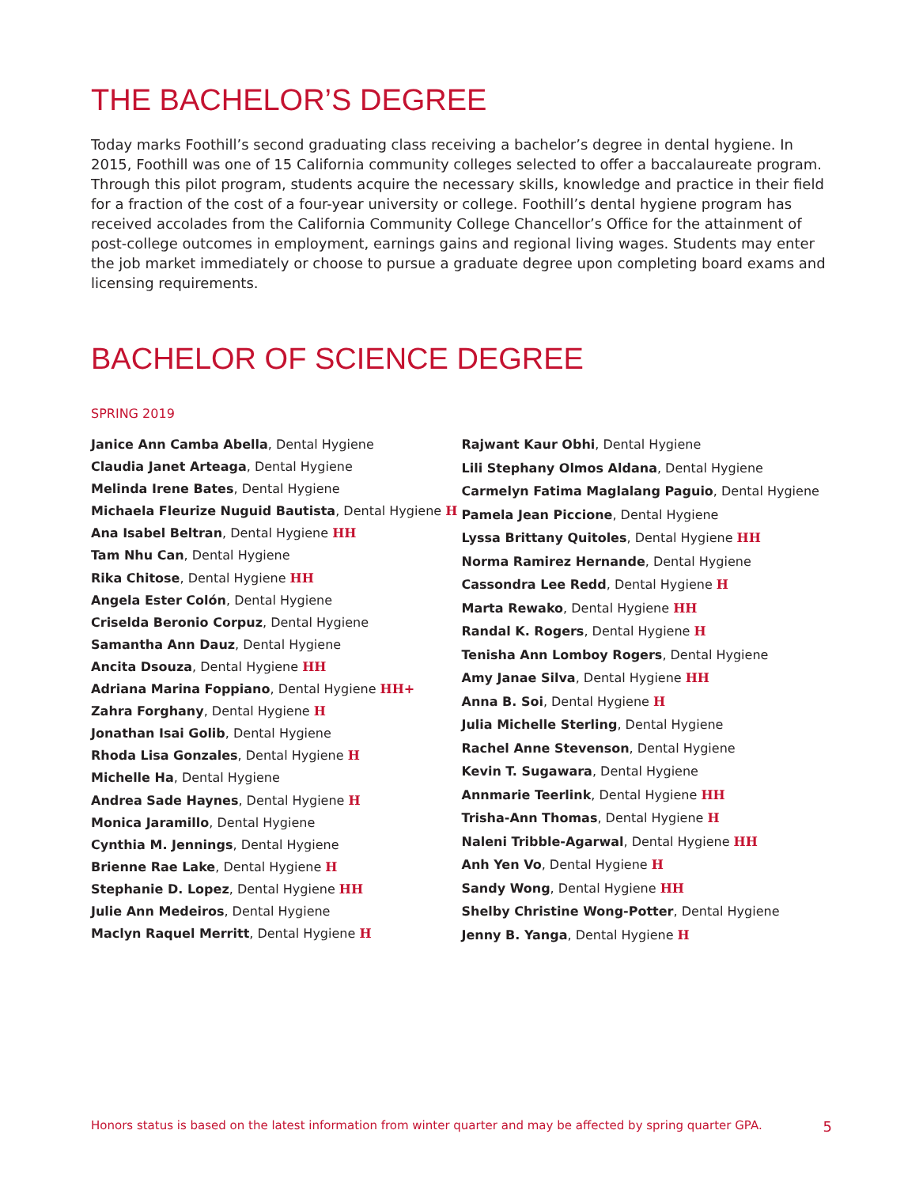THE BACHELOR’S DEGREE
Today marks Foothill’s second graduating class receiving a bachelor’s degree in dental hygiene. In 2015, Foothill was one of 15 California community colleges selected to offer a baccalaureate program. Through this pilot program, students acquire the necessary skills, knowledge and practice in their field for a fraction of the cost of a four-year university or college. Foothill’s dental hygiene program has received accolades from the California Community College Chancellor’s Office for the attainment of post-college outcomes in employment, earnings gains and regional living wages. Students may enter the job market immediately or choose to pursue a graduate degree upon completing board exams and licensing requirements.
BACHELOR OF SCIENCE DEGREE
SPRING 2019
Janice Ann Camba Abella, Dental Hygiene
Claudia Janet Arteaga, Dental Hygiene
Melinda Irene Bates, Dental Hygiene
Michaela Fleurize Nuguid Bautista, Dental Hygiene H
Ana Isabel Beltran, Dental Hygiene HH
Tam Nhu Can, Dental Hygiene
Rika Chitose, Dental Hygiene HH
Angela Ester Colón, Dental Hygiene
Criselda Beronio Corpuz, Dental Hygiene
Samantha Ann Dauz, Dental Hygiene
Ancita Dsouza, Dental Hygiene HH
Adriana Marina Foppiano, Dental Hygiene HH+
Zahra Forghany, Dental Hygiene H
Jonathan Isai Golib, Dental Hygiene
Rhoda Lisa Gonzales, Dental Hygiene H
Michelle Ha, Dental Hygiene
Andrea Sade Haynes, Dental Hygiene H
Monica Jaramillo, Dental Hygiene
Cynthia M. Jennings, Dental Hygiene
Brienne Rae Lake, Dental Hygiene H
Stephanie D. Lopez, Dental Hygiene HH
Julie Ann Medeiros, Dental Hygiene
Maclyn Raquel Merritt, Dental Hygiene H
Rajwant Kaur Obhi, Dental Hygiene
Lili Stephany Olmos Aldana, Dental Hygiene
Carmelyn Fatima Maglalang Paguio, Dental Hygiene
Pamela Jean Piccione, Dental Hygiene
Lyssa Brittany Quitoles, Dental Hygiene HH
Norma Ramirez Hernande, Dental Hygiene
Cassondra Lee Redd, Dental Hygiene H
Marta Rewako, Dental Hygiene HH
Randal K. Rogers, Dental Hygiene H
Tenisha Ann Lomboy Rogers, Dental Hygiene
Amy Janae Silva, Dental Hygiene HH
Anna B. Soi, Dental Hygiene H
Julia Michelle Sterling, Dental Hygiene
Rachel Anne Stevenson, Dental Hygiene
Kevin T. Sugawara, Dental Hygiene
Annmarie Teerlink, Dental Hygiene HH
Trisha-Ann Thomas, Dental Hygiene H
Naleni Tribble-Agarwal, Dental Hygiene HH
Anh Yen Vo, Dental Hygiene H
Sandy Wong, Dental Hygiene HH
Shelby Christine Wong-Potter, Dental Hygiene
Jenny B. Yanga, Dental Hygiene H
Honors status is based on the latest information from winter quarter and may be affected by spring quarter GPA. 5